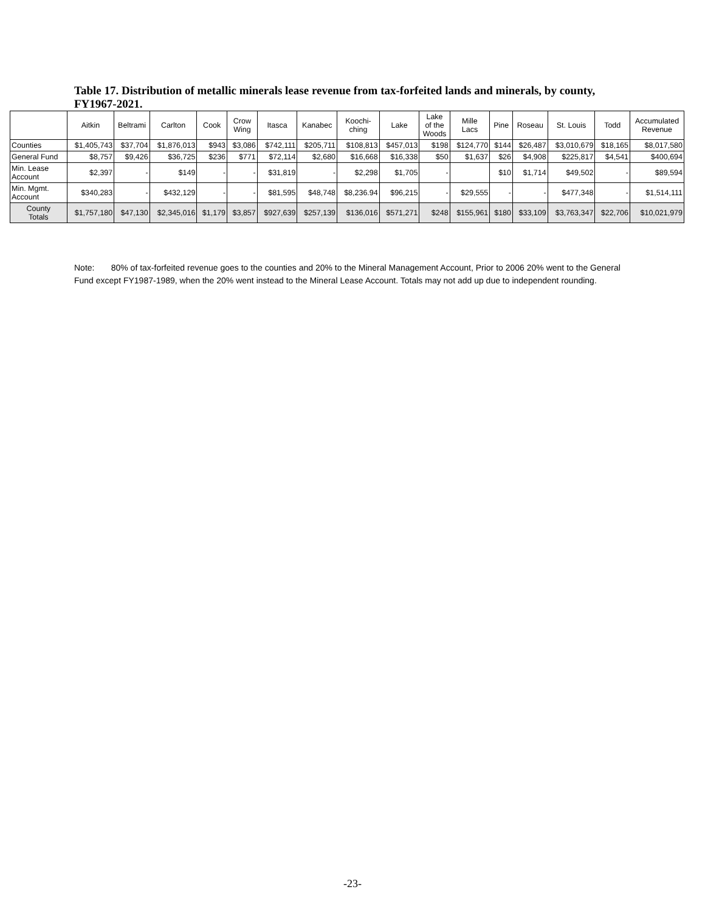Table 17. Distribution of metallic minerals lease revenue from tax-forfeited lands and minerals, by county, FY1967-2021.
| | Aitkin | Beltrami | Carlton | Cook | Crow Wing | Itasca | Kanabec | Koochi- ching | Lake | Lake of the Woods | Mille Lacs | Pine | Roseau | St. Louis | Todd | Accumulated Revenue |
| --- | --- | --- | --- | --- | --- | --- | --- | --- | --- | --- | --- | --- | --- | --- | --- | --- |
| Counties | $1,405,743 | $37,704 | $1,876,013 | $943 | $3,086 | $742,111 | $205,711 | $108,813 | $457,013 | $198 | $124,770 | $144 | $26,487 | $3,010,679 | $18,165 | $8,017,580 |
| General Fund | $8,757 | $9,426 | $36,725 | $236 | $771 | $72,114 | $2,680 | $16,668 | $16,338 | $50 | $1,637 | $26 | $4,908 | $225,817 | $4,541 | $400,694 |
| Min. Lease Account | $2,397 | - | $149 | - | - | $31,819 | - | $2,298 | $1,705 | - | | $10 | $1,714 | $49,502 | - | $89,594 |
| Min. Mgmt. Account | $340,283 | - | $432,129 | - | - | $81,595 | $48,748 | $8,236.94 | $96,215 | - | $29,555 | - | - | $477,348 | - | $1,514,111 |
| County Totals | $1,757,180 | $47,130 | $2,345,016 | $1,179 | $3,857 | $927,639 | $257,139 | $136,016 | $571,271 | $248 | $155,961 | $180 | $33,109 | $3,763,347 | $22,706 | $10,021,979 |
Note: 80% of tax-forfeited revenue goes to the counties and 20% to the Mineral Management Account, Prior to 2006 20% went to the General Fund except FY1987-1989, when the 20% went instead to the Mineral Lease Account. Totals may not add up due to independent rounding.
-23-